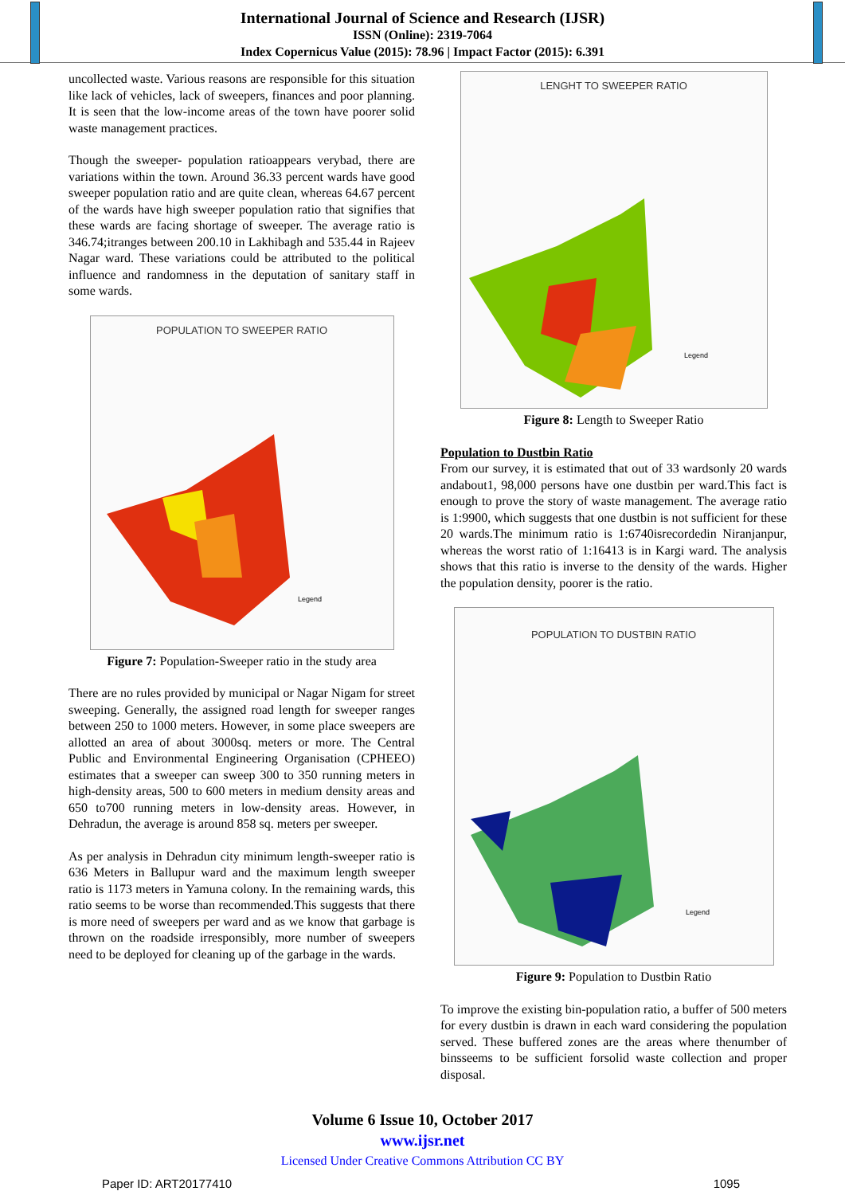International Journal of Science and Research (IJSR)
ISSN (Online): 2319-7064
Index Copernicus Value (2015): 78.96 | Impact Factor (2015): 6.391
uncollected waste. Various reasons are responsible for this situation like lack of vehicles, lack of sweepers, finances and poor planning. It is seen that the low-income areas of the town have poorer solid waste management practices.
Though the sweeper- population ratioappears verybad, there are variations within the town. Around 36.33 percent wards have good sweeper population ratio and are quite clean, whereas 64.67 percent of the wards have high sweeper population ratio that signifies that these wards are facing shortage of sweeper. The average ratio is 346.74;itranges between 200.10 in Lakhibagh and 535.44 in Rajeev Nagar ward. These variations could be attributed to the political influence and randomness in the deputation of sanitary staff in some wards.
POPULATION TO SWEEPER RATIO
Legend
Figure 7: Population-Sweeper ratio in the study area
There are no rules provided by municipal or Nagar Nigam for street sweeping. Generally, the assigned road length for sweeper ranges between 250 to 1000 meters. However, in some place sweepers are allotted an area of about 3000sq. meters or more. The Central Public and Environmental Engineering Organisation (CPHEEO) estimates that a sweeper can sweep 300 to 350 running meters in high-density areas, 500 to 600 meters in medium density areas and 650 to700 running meters in low-density areas. However, in Dehradun, the average is around 858 sq. meters per sweeper.
As per analysis in Dehradun city minimum length-sweeper ratio is 636 Meters in Ballupur ward and the maximum length sweeper ratio is 1173 meters in Yamuna colony. In the remaining wards, this ratio seems to be worse than recommended.This suggests that there is more need of sweepers per ward and as we know that garbage is thrown on the roadside irresponsibly, more number of sweepers need to be deployed for cleaning up of the garbage in the wards.
LENGHT TO SWEEPER RATIO
Legend
Figure 8: Length to Sweeper Ratio
Population to Dustbin Ratio
From our survey, it is estimated that out of 33 wardsonly 20 wards andabout1, 98,000 persons have one dustbin per ward.This fact is enough to prove the story of waste management. The average ratio is 1:9900, which suggests that one dustbin is not sufficient for these 20 wards.The minimum ratio is 1:6740isrecordedin Niranjanpur, whereas the worst ratio of 1:16413 is in Kargi ward. The analysis shows that this ratio is inverse to the density of the wards. Higher the population density, poorer is the ratio.
POPULATION TO DUSTBIN RATIO
Legend
Figure 9: Population to Dustbin Ratio
To improve the existing bin-population ratio, a buffer of 500 meters for every dustbin is drawn in each ward considering the population served. These buffered zones are the areas where thenumber of binsseems to be sufficient forsolid waste collection and proper disposal.
Volume 6 Issue 10, October 2017
www.ijsr.net
Licensed Under Creative Commons Attribution CC BY
Paper ID: ART20177410 1095